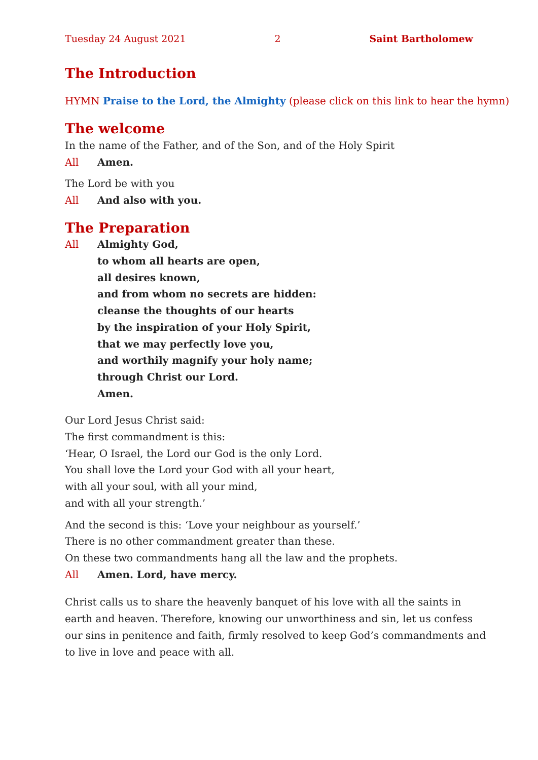Tuesday 24 August 2021 2 Saint Bartholomew
The Introduction
HYMN Praise to the Lord, the Almighty (please click on this link to hear the hymn)
The welcome
In the name of the Father, and of the Son, and of the Holy Spirit
All Amen.
The Lord be with you
All And also with you.
The Preparation
All Almighty God,
to whom all hearts are open,
all desires known,
and from whom no secrets are hidden:
cleanse the thoughts of our hearts
by the inspiration of your Holy Spirit,
that we may perfectly love you,
and worthily magnify your holy name;
through Christ our Lord.
Amen.
Our Lord Jesus Christ said:
The first commandment is this:
‘Hear, O Israel, the Lord our God is the only Lord.
You shall love the Lord your God with all your heart,
with all your soul, with all your mind,
and with all your strength.’
And the second is this: ‘Love your neighbour as yourself.’
There is no other commandment greater than these.
On these two commandments hang all the law and the prophets.
All Amen. Lord, have mercy.
Christ calls us to share the heavenly banquet of his love with all the saints in earth and heaven. Therefore, knowing our unworthiness and sin, let us confess our sins in penitence and faith, firmly resolved to keep God’s commandments and to live in love and peace with all.